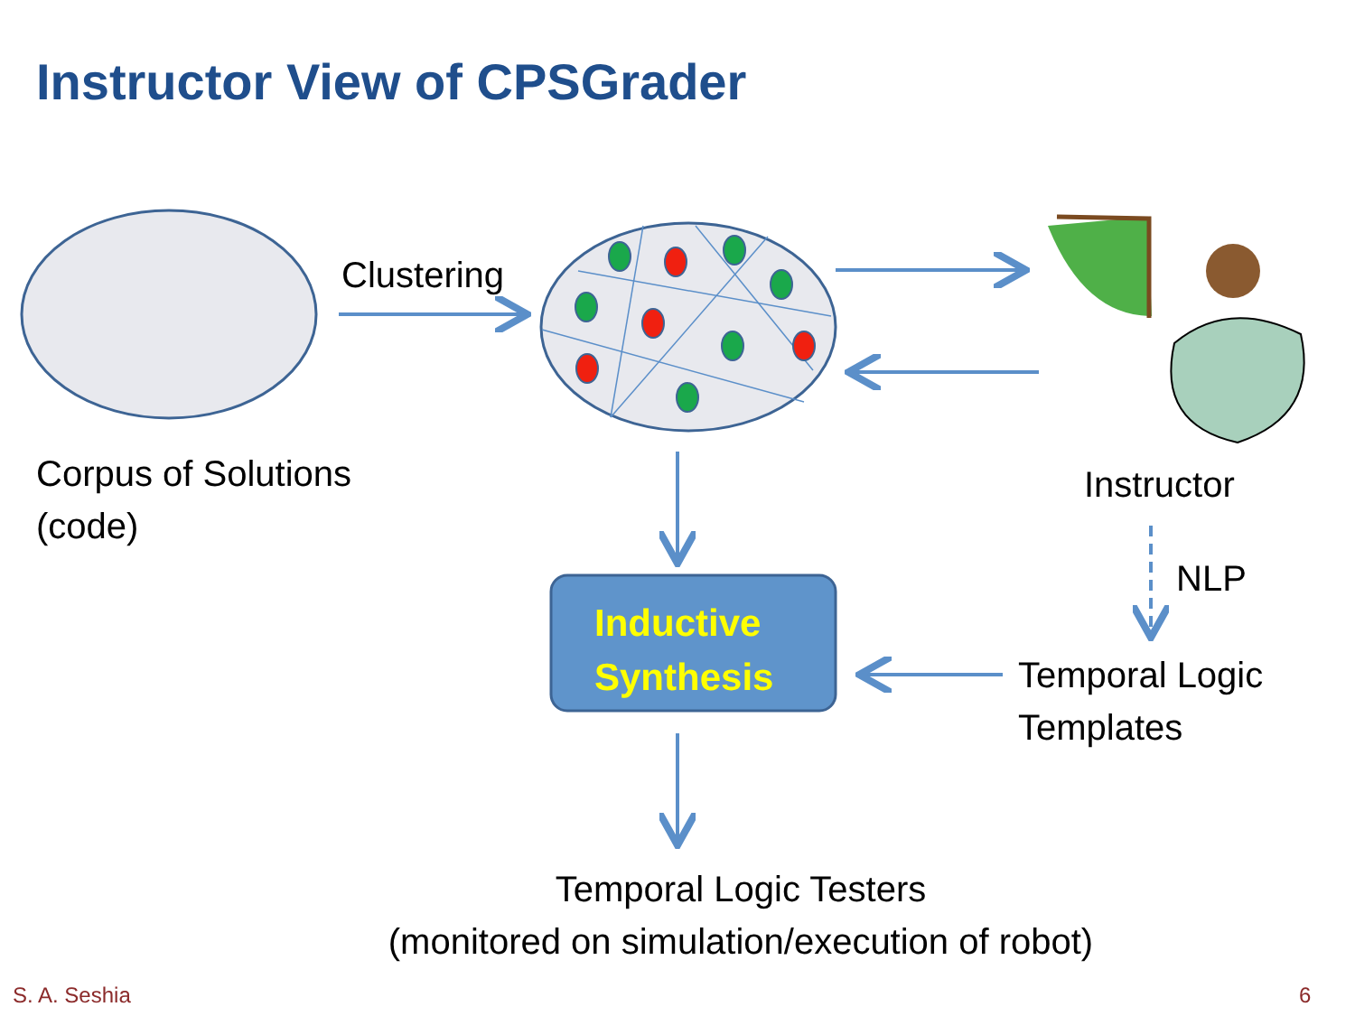Instructor View of CPSGrader
Clustering
Corpus of Solutions
(code)
Instructor
NLP
Inductive
Synthesis
Temporal Logic
Templates
Temporal Logic Testers
(monitored on simulation/execution of robot)
S. A. Seshia 6